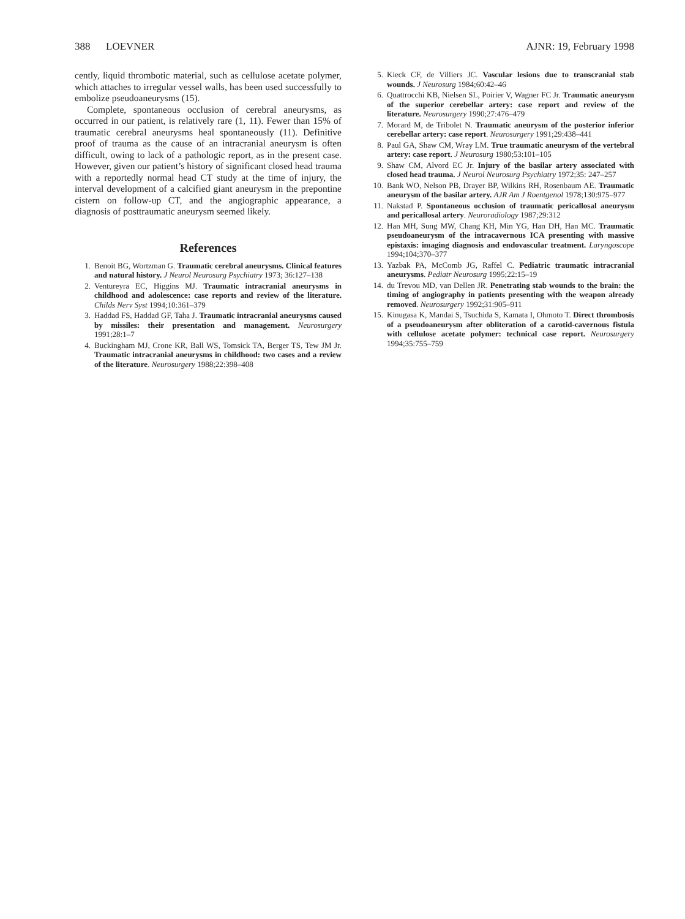388 LOEVNER AJNR: 19, February 1998
cently, liquid thrombotic material, such as cellulose acetate polymer, which attaches to irregular vessel walls, has been used successfully to embolize pseudoaneurysms (15).
Complete, spontaneous occlusion of cerebral aneurysms, as occurred in our patient, is relatively rare (1, 11). Fewer than 15% of traumatic cerebral aneurysms heal spontaneously (11). Definitive proof of trauma as the cause of an intracranial aneurysm is often difficult, owing to lack of a pathologic report, as in the present case. However, given our patient’s history of significant closed head trauma with a reportedly normal head CT study at the time of injury, the interval development of a calcified giant aneurysm in the prepontine cistern on follow-up CT, and the angiographic appearance, a diagnosis of posttraumatic aneurysm seemed likely.
References
1. Benoit BG, Wortzman G. Traumatic cerebral aneurysms. Clinical features and natural history. J Neurol Neurosurg Psychiatry 1973; 36:127–138
2. Ventureyra EC, Higgins MJ. Traumatic intracranial aneurysms in childhood and adolescence: case reports and review of the literature. Childs Nerv Syst 1994;10:361–379
3. Haddad FS, Haddad GF, Taha J. Traumatic intracranial aneurysms caused by missiles: their presentation and management. Neurosurgery 1991;28:1–7
4. Buckingham MJ, Crone KR, Ball WS, Tomsick TA, Berger TS, Tew JM Jr. Traumatic intracranial aneurysms in childhood: two cases and a review of the literature. Neurosurgery 1988;22:398–408
5. Kieck CF, de Villiers JC. Vascular lesions due to transcranial stab wounds. J Neurosurg 1984;60:42–46
6. Quattrocchi KB, Nielsen SL, Poirier V, Wagner FC Jr. Traumatic aneurysm of the superior cerebellar artery: case report and review of the literature. Neurosurgery 1990;27:476–479
7. Morard M, de Tribolet N. Traumatic aneurysm of the posterior inferior cerebellar artery: case report. Neurosurgery 1991;29:438–441
8. Paul GA, Shaw CM, Wray LM. True traumatic aneurysm of the vertebral artery: case report. J Neurosurg 1980;53:101–105
9. Shaw CM, Alvord EC Jr. Injury of the basilar artery associated with closed head trauma. J Neurol Neurosurg Psychiatry 1972;35: 247–257
10. Bank WO, Nelson PB, Drayer BP, Wilkins RH, Rosenbaum AE. Traumatic aneurysm of the basilar artery. AJR Am J Roentgenol 1978;130:975–977
11. Nakstad P. Spontaneous occlusion of traumatic pericallosal aneurysm and pericallosal artery. Neuroradiology 1987;29:312
12. Han MH, Sung MW, Chang KH, Min YG, Han DH, Han MC. Traumatic pseudoaneurysm of the intracavernous ICA presenting with massive epistaxis: imaging diagnosis and endovascular treatment. Laryngoscope 1994;104;370–377
13. Yazbak PA, McComb JG, Raffel C. Pediatric traumatic intracranial aneurysms. Pediatr Neurosurg 1995;22:15–19
14. du Trevou MD, van Dellen JR. Penetrating stab wounds to the brain: the timing of angiography in patients presenting with the weapon already removed. Neurosurgery 1992;31:905–911
15. Kinugasa K, Mandai S, Tsuchida S, Kamata I, Ohmoto T. Direct thrombosis of a pseudoaneurysm after obliteration of a carotid-cavernous fistula with cellulose acetate polymer: technical case report. Neurosurgery 1994;35:755–759